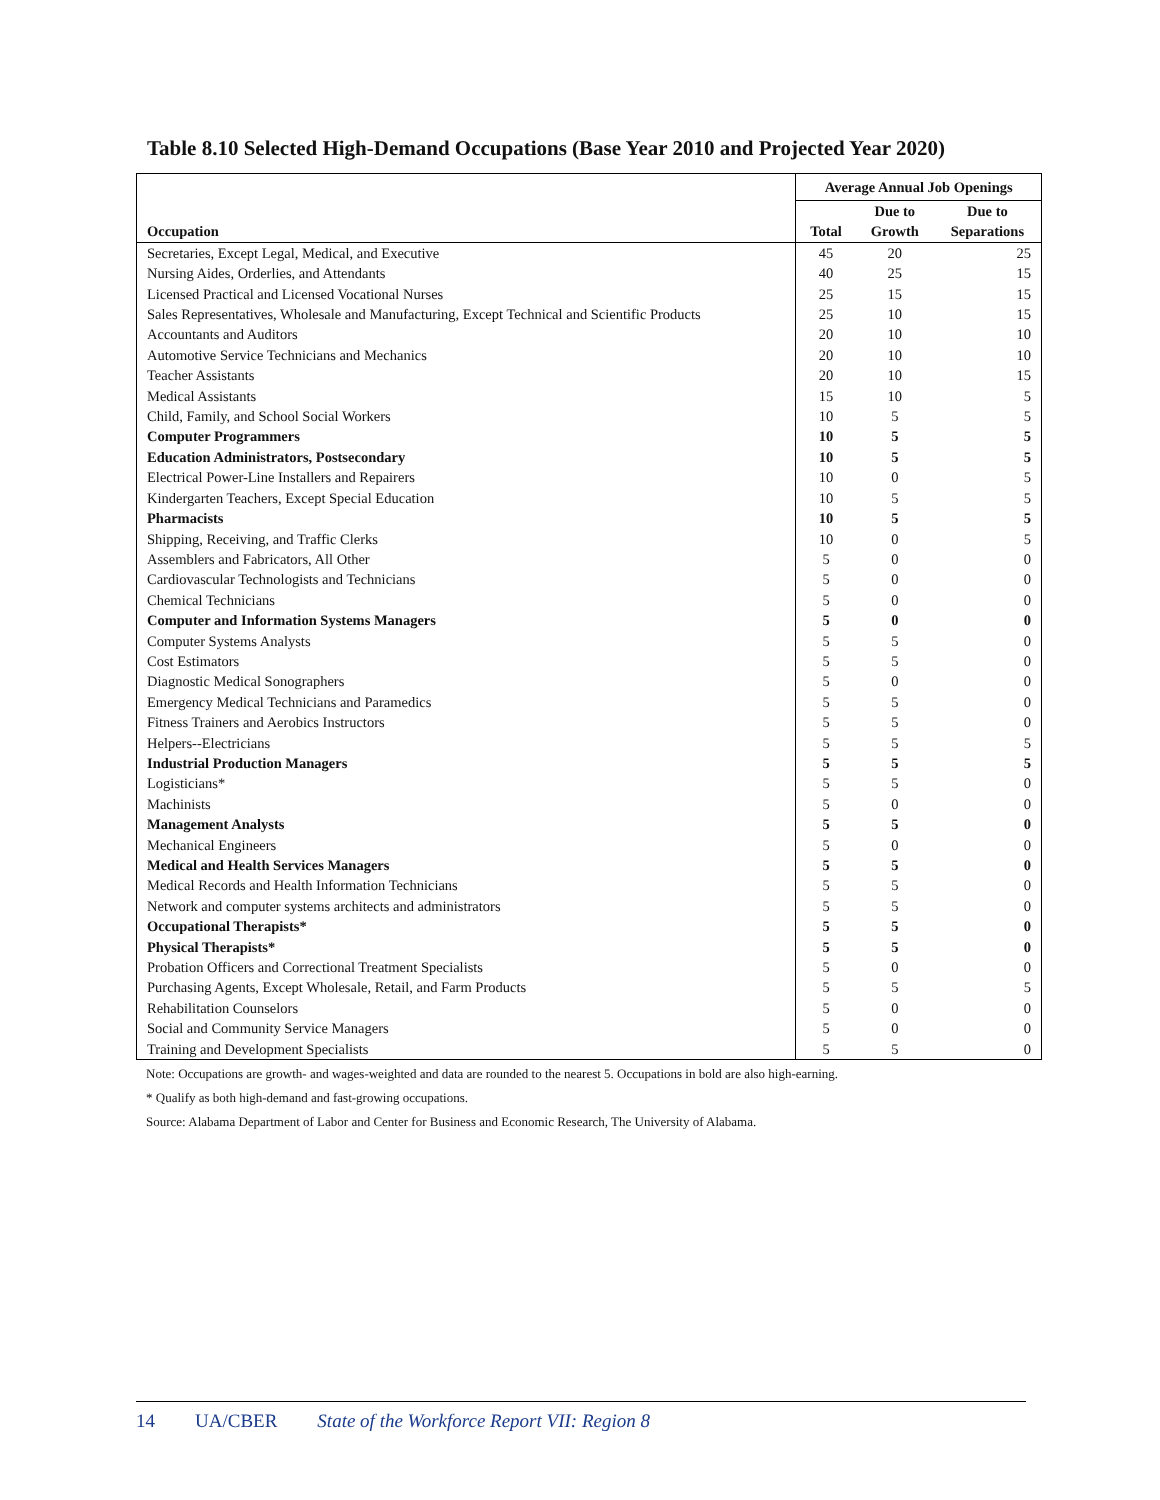Table 8.10 Selected High-Demand Occupations (Base Year 2010 and Projected Year 2020)
| Occupation | Average Annual Job Openings | | |
| --- | --- | --- | --- |
| | Total | Due to Growth | Due to Separations |
| Secretaries, Except Legal, Medical, and Executive | 45 | 20 | 25 |
| Nursing Aides, Orderlies, and Attendants | 40 | 25 | 15 |
| Licensed Practical and Licensed Vocational Nurses | 25 | 15 | 15 |
| Sales Representatives, Wholesale and Manufacturing, Except Technical and Scientific Products | 25 | 10 | 15 |
| Accountants and Auditors | 20 | 10 | 10 |
| Automotive Service Technicians and Mechanics | 20 | 10 | 10 |
| Teacher Assistants | 20 | 10 | 15 |
| Medical Assistants | 15 | 10 | 5 |
| Child, Family, and School Social Workers | 10 | 5 | 5 |
| Computer Programmers | 10 | 5 | 5 |
| Education Administrators, Postsecondary | 10 | 5 | 5 |
| Electrical Power-Line Installers and Repairers | 10 | 0 | 5 |
| Kindergarten Teachers, Except Special Education | 10 | 5 | 5 |
| Pharmacists | 10 | 5 | 5 |
| Shipping, Receiving, and Traffic Clerks | 10 | 0 | 5 |
| Assemblers and Fabricators, All Other | 5 | 0 | 0 |
| Cardiovascular Technologists and Technicians | 5 | 0 | 0 |
| Chemical Technicians | 5 | 0 | 0 |
| Computer and Information Systems Managers | 5 | 0 | 0 |
| Computer Systems Analysts | 5 | 5 | 0 |
| Cost Estimators | 5 | 5 | 0 |
| Diagnostic Medical Sonographers | 5 | 0 | 0 |
| Emergency Medical Technicians and Paramedics | 5 | 5 | 0 |
| Fitness Trainers and Aerobics Instructors | 5 | 5 | 0 |
| Helpers--Electricians | 5 | 5 | 5 |
| Industrial Production Managers | 5 | 5 | 5 |
| Logisticians* | 5 | 5 | 0 |
| Machinists | 5 | 0 | 0 |
| Management Analysts | 5 | 5 | 0 |
| Mechanical Engineers | 5 | 0 | 0 |
| Medical and Health Services Managers | 5 | 5 | 0 |
| Medical Records and Health Information Technicians | 5 | 5 | 0 |
| Network and computer systems architects and administrators | 5 | 5 | 0 |
| Occupational Therapists* | 5 | 5 | 0 |
| Physical Therapists* | 5 | 5 | 0 |
| Probation Officers and Correctional Treatment Specialists | 5 | 0 | 0 |
| Purchasing Agents, Except Wholesale, Retail, and Farm Products | 5 | 5 | 5 |
| Rehabilitation Counselors | 5 | 0 | 0 |
| Social and Community Service Managers | 5 | 0 | 0 |
| Training and Development Specialists | 5 | 5 | 0 |
Note: Occupations are growth- and wages-weighted and data are rounded to the nearest 5. Occupations in bold are also high-earning.
* Qualify as both high-demand and fast-growing occupations.
Source: Alabama Department of Labor and Center for Business and Economic Research, The University of Alabama.
14 UA/CBER State of the Workforce Report VII: Region 8